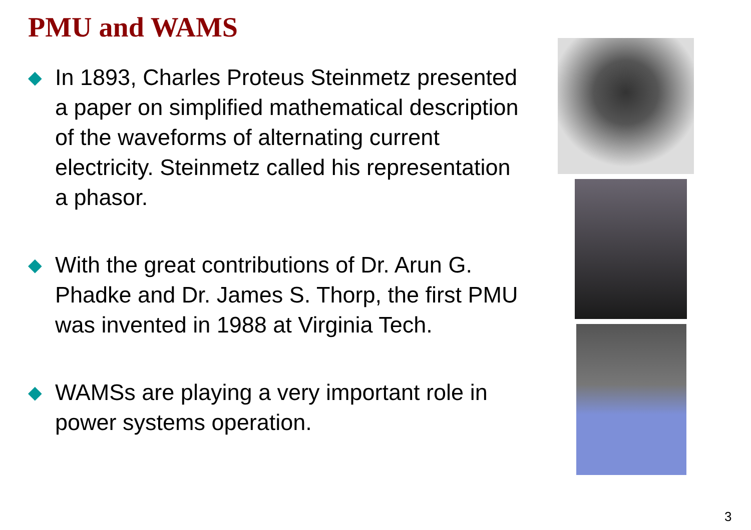PMU and WAMS
◆ In 1893, Charles Proteus Steinmetz presented a paper on simplified mathematical description of the waveforms of alternating current electricity. Steinmetz called his representation a phasor.
◆ With the great contributions of Dr. Arun G. Phadke and Dr. James S. Thorp, the first PMU was invented in 1988 at Virginia Tech.
◆ WAMSs are playing a very important role in power systems operation.
3